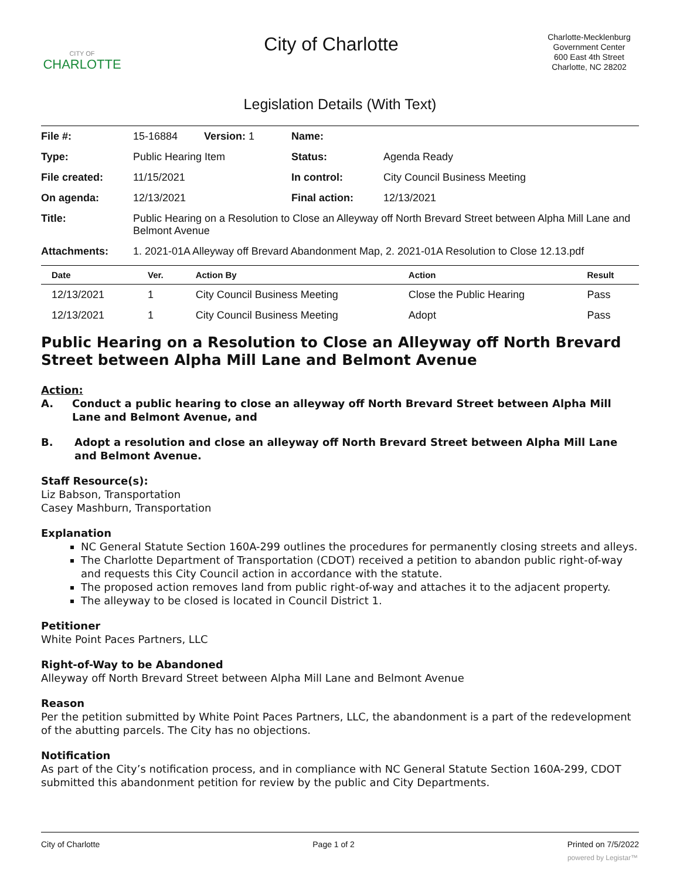CITY OF
CHARLOTTE
City of Charlotte
Charlotte-Mecklenburg
Government Center
600 East 4th Street
Charlotte, NC 28202
Legislation Details (With Text)
| File #: | 15-16884 Version: 1 | Name: | |
| Type: | Public Hearing Item | Status: | Agenda Ready |
| File created: | 11/15/2021 | In control: | City Council Business Meeting |
| On agenda: | 12/13/2021 | Final action: | 12/13/2021 |
| Title: | Public Hearing on a Resolution to Close an Alleyway off North Brevard Street between Alpha Mill Lane and Belmont Avenue | | |
| Attachments: | 1. 2021-01A Alleyway off Brevard Abandonment Map, 2. 2021-01A Resolution to Close 12.13.pdf | | |
| Date | Ver. | Action By | Action | Result |
| --- | --- | --- | --- | --- |
| 12/13/2021 | 1 | City Council Business Meeting | Close the Public Hearing | Pass |
| 12/13/2021 | 1 | City Council Business Meeting | Adopt | Pass |
Public Hearing on a Resolution to Close an Alleyway off North Brevard Street between Alpha Mill Lane and Belmont Avenue
Action:
A. Conduct a public hearing to close an alleyway off North Brevard Street between Alpha Mill Lane and Belmont Avenue, and
B. Adopt a resolution and close an alleyway off North Brevard Street between Alpha Mill Lane and Belmont Avenue.
Staff Resource(s):
Liz Babson, Transportation
Casey Mashburn, Transportation
Explanation
NC General Statute Section 160A-299 outlines the procedures for permanently closing streets and alleys.
The Charlotte Department of Transportation (CDOT) received a petition to abandon public right-of-way and requests this City Council action in accordance with the statute.
The proposed action removes land from public right-of-way and attaches it to the adjacent property.
The alleyway to be closed is located in Council District 1.
Petitioner
White Point Paces Partners, LLC
Right-of-Way to be Abandoned
Alleyway off North Brevard Street between Alpha Mill Lane and Belmont Avenue
Reason
Per the petition submitted by White Point Paces Partners, LLC, the abandonment is a part of the redevelopment of the abutting parcels. The City has no objections.
Notification
As part of the City’s notification process, and in compliance with NC General Statute Section 160A-299, CDOT submitted this abandonment petition for review by the public and City Departments.
City of Charlotte Page 1 of 2 Printed on 7/5/2022
powered by Legistar™